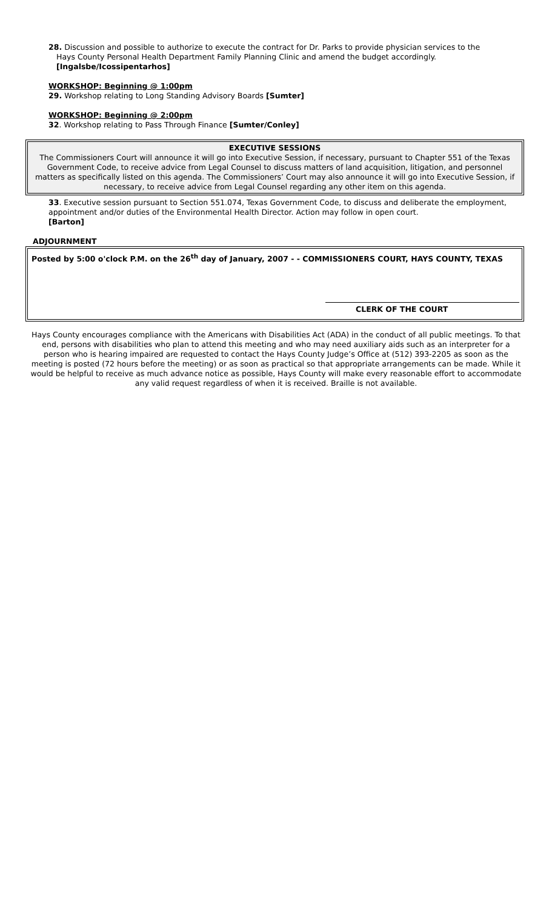28. Discussion and possible to authorize to execute the contract for Dr. Parks to provide physician services to the
Hays County Personal Health Department Family Planning Clinic and amend the budget accordingly.
[Ingalsbe/Icossipentarhos]
WORKSHOP: Beginning @ 1:00pm
29. Workshop relating to Long Standing Advisory Boards [Sumter]
WORKSHOP: Beginning @ 2:00pm
32. Workshop relating to Pass Through Finance [Sumter/Conley]
EXECUTIVE SESSIONS
The Commissioners Court will announce it will go into Executive Session, if necessary, pursuant to Chapter 551 of the Texas Government Code, to receive advice from Legal Counsel to discuss matters of land acquisition, litigation, and personnel matters as specifically listed on this agenda. The Commissioners’ Court may also announce it will go into Executive Session, if necessary, to receive advice from Legal Counsel regarding any other item on this agenda.
33. Executive session pursuant to Section 551.074, Texas Government Code, to discuss and deliberate the employment, appointment and/or duties of the Environmental Health Director. Action may follow in open court.
[Barton]
ADJOURNMENT
Posted by 5:00 o'clock P.M. on the 26<sup>th</sup> day of January, 2007 - - COMMISSIONERS COURT, HAYS COUNTY, TEXAS
CLERK OF THE COURT
Hays County encourages compliance with the Americans with Disabilities Act (ADA) in the conduct of all public meetings. To that end, persons with disabilities who plan to attend this meeting and who may need auxiliary aids such as an interpreter for a person who is hearing impaired are requested to contact the Hays County Judge’s Office at (512) 393-2205 as soon as the meeting is posted (72 hours before the meeting) or as soon as practical so that appropriate arrangements can be made. While it would be helpful to receive as much advance notice as possible, Hays County will make every reasonable effort to accommodate any valid request regardless of when it is received. Braille is not available.